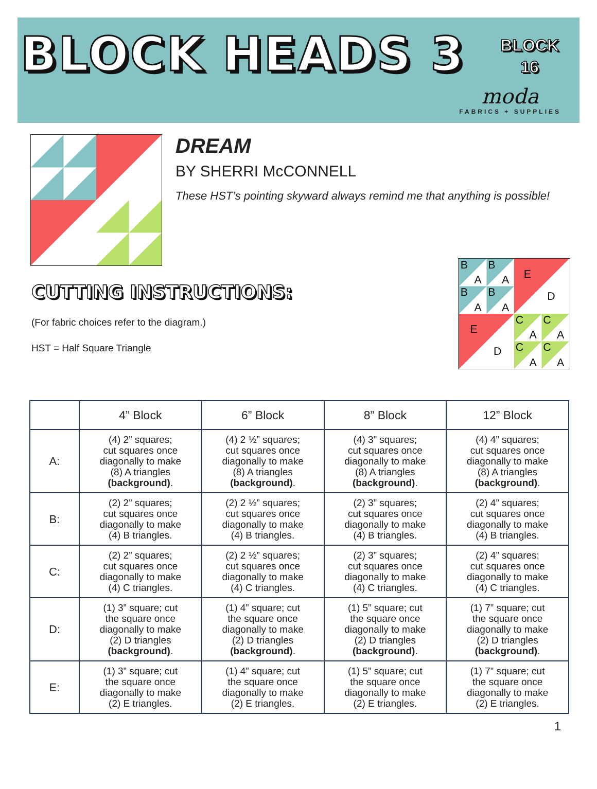BLOCK HEADS 3
BLOCK
16
moda
FABRICS + SUPPLIES
DREAM
BY SHERRI McCONNELL
These HST’s pointing skyward always remind me that anything is possible!
CUTTING INSTRUCTIONS:
(For fabric choices refer to the diagram.)
HST = Half Square Triangle
B
A
B
A
B
A
B
A
E
D
E
D
C
A
C
A
C
A
C
A
| | 4” Block | 6” Block | 8” Block | 12” Block |
| --- | --- | --- | --- | --- |
| A: | (4) 2” squares; cut squares once diagonally to make (8) A triangles (background) . | (4) 2 ½” squares; cut squares once diagonally to make (8) A triangles (background) . | (4) 3” squares; cut squares once diagonally to make (8) A triangles (background) . | (4) 4” squares; cut squares once diagonally to make (8) A triangles (background) . |
| B: | (2) 2” squares; cut squares once diagonally to make (4) B triangles. | (2) 2 ½” squares; cut squares once diagonally to make (4) B triangles. | (2) 3” squares; cut squares once diagonally to make (4) B triangles. | (2) 4” squares; cut squares once diagonally to make (4) B triangles. |
| C: | (2) 2” squares; cut squares once diagonally to make (4) C triangles. | (2) 2 ½” squares; cut squares once diagonally to make (4) C triangles. | (2) 3” squares; cut squares once diagonally to make (4) C triangles. | (2) 4” squares; cut squares once diagonally to make (4) C triangles. |
| D: | (1) 3” square; cut the square once diagonally to make (2) D triangles (background) . | (1) 4” square; cut the square once diagonally to make (2) D triangles (background) . | (1) 5” square; cut the square once diagonally to make (2) D triangles (background) . | (1) 7” square; cut the square once diagonally to make (2) D triangles (background) . |
| E: | (1) 3” square; cut the square once diagonally to make (2) E triangles. | (1) 4” square; cut the square once diagonally to make (2) E triangles. | (1) 5” square; cut the square once diagonally to make (2) E triangles. | (1) 7” square; cut the square once diagonally to make (2) E triangles. |
1